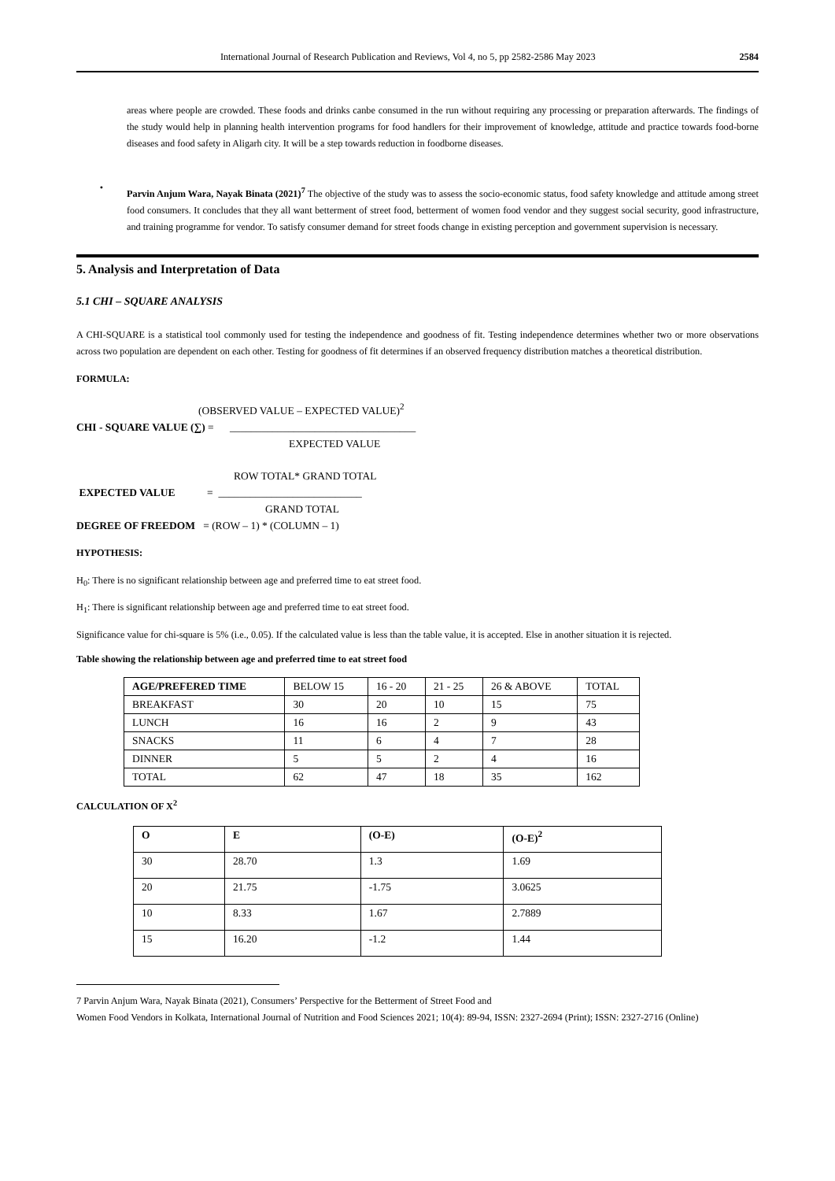International Journal of Research Publication and Reviews, Vol 4, no 5, pp 2582-2586 May 2023 2584
areas where people are crowded. These foods and drinks canbe consumed in the run without requiring any processing or preparation afterwards. The findings of the study would help in planning health intervention programs for food handlers for their improvement of knowledge, attitude and practice towards food-borne diseases and food safety in Aligarh city. It will be a step towards reduction in foodborne diseases.
•
Parvin Anjum Wara, Nayak Binata (2021)<sup>7</sup> The objective of the study was to assess the socio-economic status, food safety knowledge and attitude among street food consumers. It concludes that they all want betterment of street food, betterment of women food vendor and they suggest social security, good infrastructure, and training programme for vendor. To satisfy consumer demand for street foods change in existing perception and government supervision is necessary.
5. Analysis and Interpretation of Data
5.1 CHI – SQUARE ANALYSIS
A CHI-SQUARE is a statistical tool commonly used for testing the independence and goodness of fit. Testing independence determines whether two or more observations across two population are dependent on each other. Testing for goodness of fit determines if an observed frequency distribution matches a theoretical distribution.
FORMULA:
(OBSERVED VALUE – EXPECTED VALUE)<sup>2</sup>
CHI - SQUARE VALUE (∑) = ___________________________________
EXPECTED VALUE
ROW TOTAL* GRAND TOTAL
EXPECTED VALUE = ___________________________
GRAND TOTAL
DEGREE OF FREEDOM = (ROW – 1) * (COLUMN – 1)
HYPOTHESIS:
H<sub>0</sub>: There is no significant relationship between age and preferred time to eat street food.
H<sub>1</sub>: There is significant relationship between age and preferred time to eat street food.
Significance value for chi-square is 5% (i.e., 0.05). If the calculated value is less than the table value, it is accepted. Else in another situation it is rejected.
Table showing the relationship between age and preferred time to eat street food
| AGE/PREFERED TIME | BELOW 15 | 16 - 20 | 21 - 25 | 26 & ABOVE | TOTAL |
| BREAKFAST | 30 | 20 | 10 | 15 | 75 |
| LUNCH | 16 | 16 | 2 | 9 | 43 |
| SNACKS | 11 | 6 | 4 | 7 | 28 |
| DINNER | 5 | 5 | 2 | 4 | 16 |
| TOTAL | 62 | 47 | 18 | 35 | 162 |
CALCULATION OF X<sup>2</sup>
| O | E | (O-E) | (O-E)<sup>2</sup> |
| --- | --- | --- | --- |
| 30 | 28.70 | 1.3 | 1.69 |
| 20 | 21.75 | -1.75 | 3.0625 |
| 10 | 8.33 | 1.67 | 2.7889 |
| 15 | 16.20 | -1.2 | 1.44 |
7 Parvin Anjum Wara, Nayak Binata (2021), Consumers’ Perspective for the Betterment of Street Food and
Women Food Vendors in Kolkata, International Journal of Nutrition and Food Sciences 2021; 10(4): 89-94, ISSN: 2327-2694 (Print); ISSN: 2327-2716 (Online)